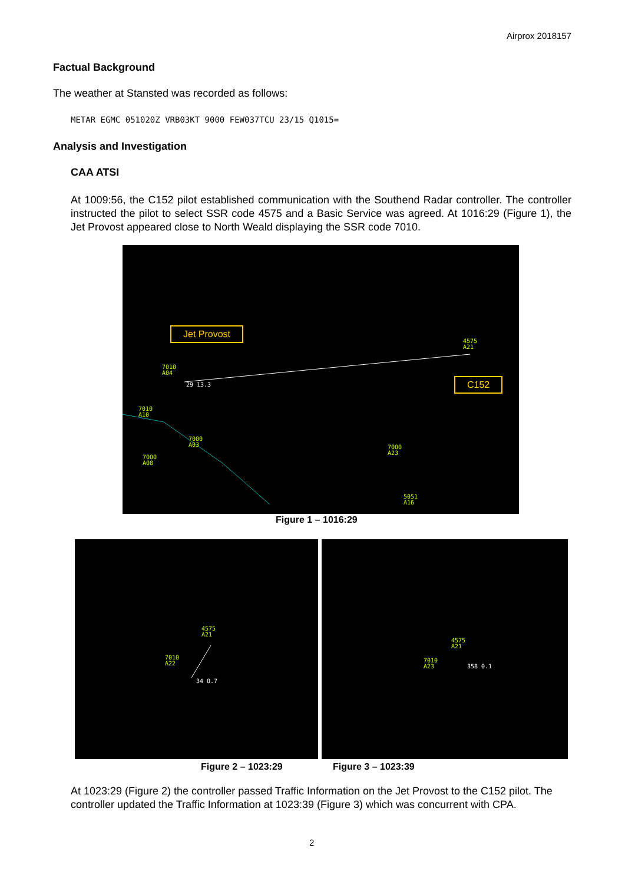Airprox 2018157
Factual Background
The weather at Stansted was recorded as follows:
METAR EGMC 051020Z VRB03KT 9000 FEW037TCU 23/15 Q1015=
Analysis and Investigation
CAA ATSI
At 1009:56, the C152 pilot established communication with the Southend Radar controller. The controller instructed the pilot to select SSR code 4575 and a Basic Service was agreed. At 1016:29 (Figure 1), the Jet Provost appeared close to North Weald displaying the SSR code 7010.
Jet Provost
C152
4575
A21
7010
A04
29 13.3
7010
A10
7000
A03
7000
A08
7000
A23
5051
A16
Figure 1 – 1016:29
4575
A21
7010
A22
34 0.7
4575
A21
7010
A23
358 0.1
Figure 2 – 1023:29 Figure 3 – 1023:39
At 1023:29 (Figure 2) the controller passed Traffic Information on the Jet Provost to the C152 pilot. The controller updated the Traffic Information at 1023:39 (Figure 3) which was concurrent with CPA.
2